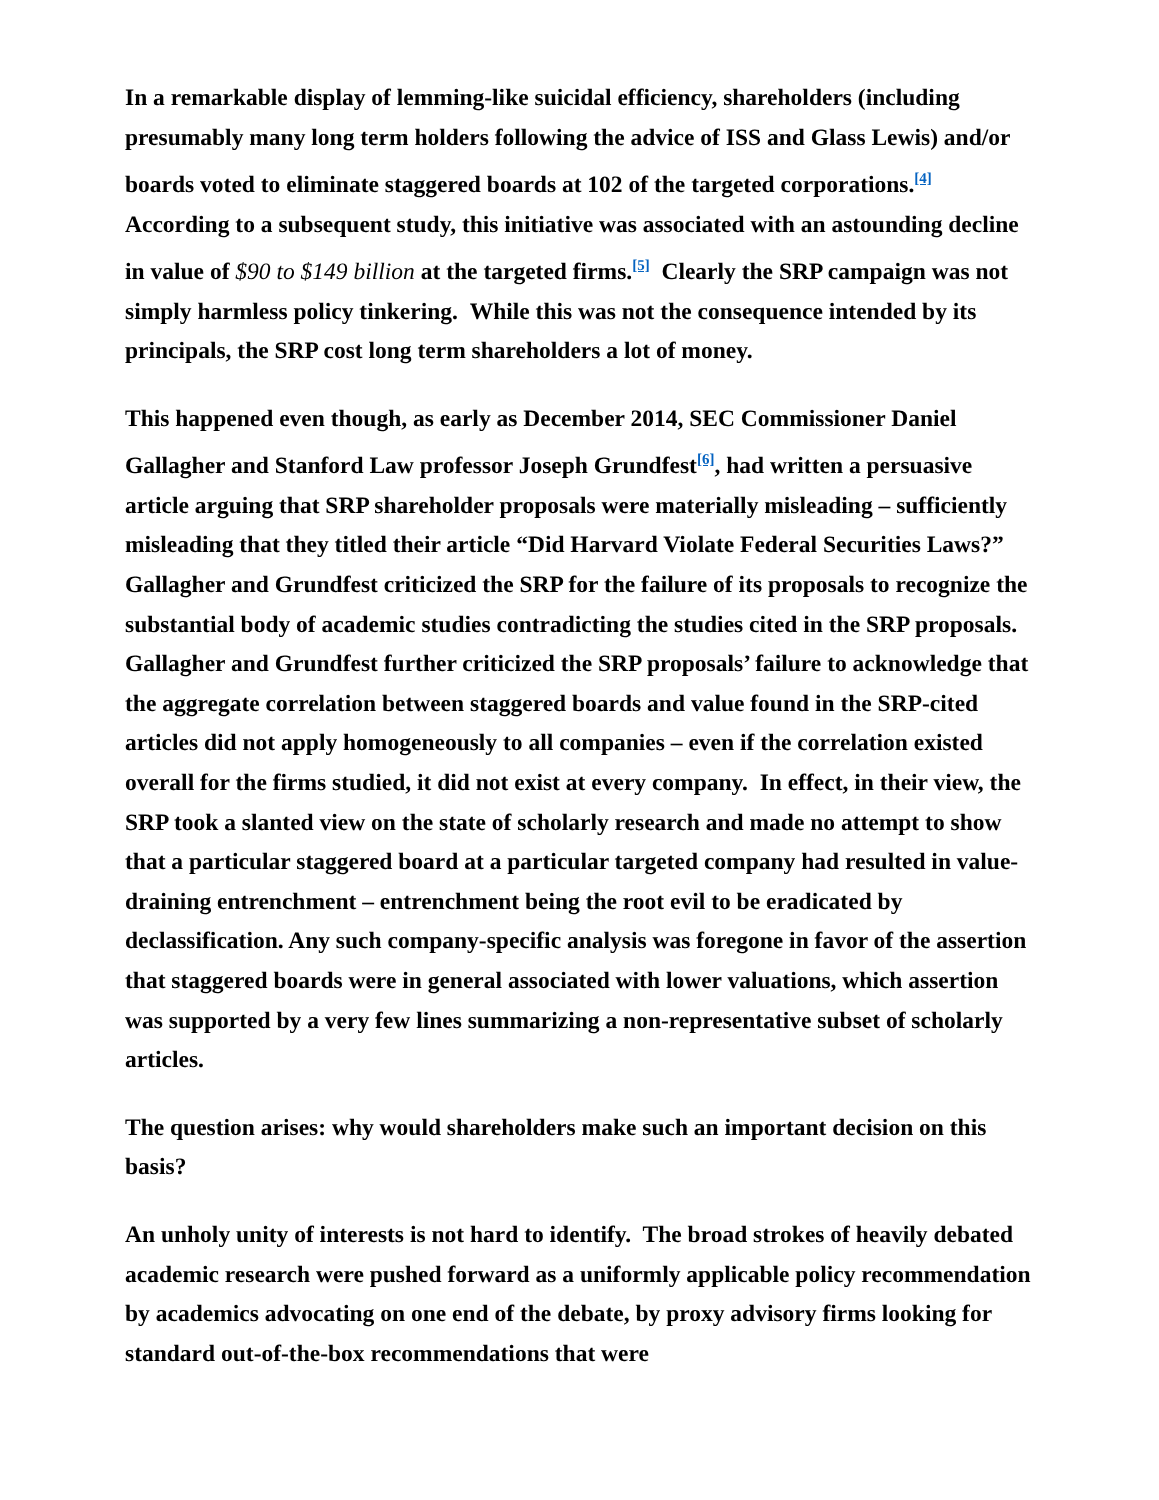In a remarkable display of lemming-like suicidal efficiency, shareholders (including presumably many long term holders following the advice of ISS and Glass Lewis) and/or boards voted to eliminate staggered boards at 102 of the targeted corporations.<sup>[4]</sup> According to a subsequent study, this initiative was associated with an astounding decline in value of $90 to $149 billion at the targeted firms.<sup>[5]</sup> Clearly the SRP campaign was not simply harmless policy tinkering. While this was not the consequence intended by its principals, the SRP cost long term shareholders a lot of money.
This happened even though, as early as December 2014, SEC Commissioner Daniel Gallagher and Stanford Law professor Joseph Grundfest<sup>[6]</sup>, had written a persuasive article arguing that SRP shareholder proposals were materially misleading – sufficiently misleading that they titled their article “Did Harvard Violate Federal Securities Laws?” Gallagher and Grundfest criticized the SRP for the failure of its proposals to recognize the substantial body of academic studies contradicting the studies cited in the SRP proposals. Gallagher and Grundfest further criticized the SRP proposals’ failure to acknowledge that the aggregate correlation between staggered boards and value found in the SRP-cited articles did not apply homogeneously to all companies – even if the correlation existed overall for the firms studied, it did not exist at every company. In effect, in their view, the SRP took a slanted view on the state of scholarly research and made no attempt to show that a particular staggered board at a particular targeted company had resulted in value-draining entrenchment – entrenchment being the root evil to be eradicated by declassification. Any such company-specific analysis was foregone in favor of the assertion that staggered boards were in general associated with lower valuations, which assertion was supported by a very few lines summarizing a non-representative subset of scholarly articles.
The question arises: why would shareholders make such an important decision on this basis?
An unholy unity of interests is not hard to identify. The broad strokes of heavily debated academic research were pushed forward as a uniformly applicable policy recommendation by academics advocating on one end of the debate, by proxy advisory firms looking for standard out-of-the-box recommendations that were